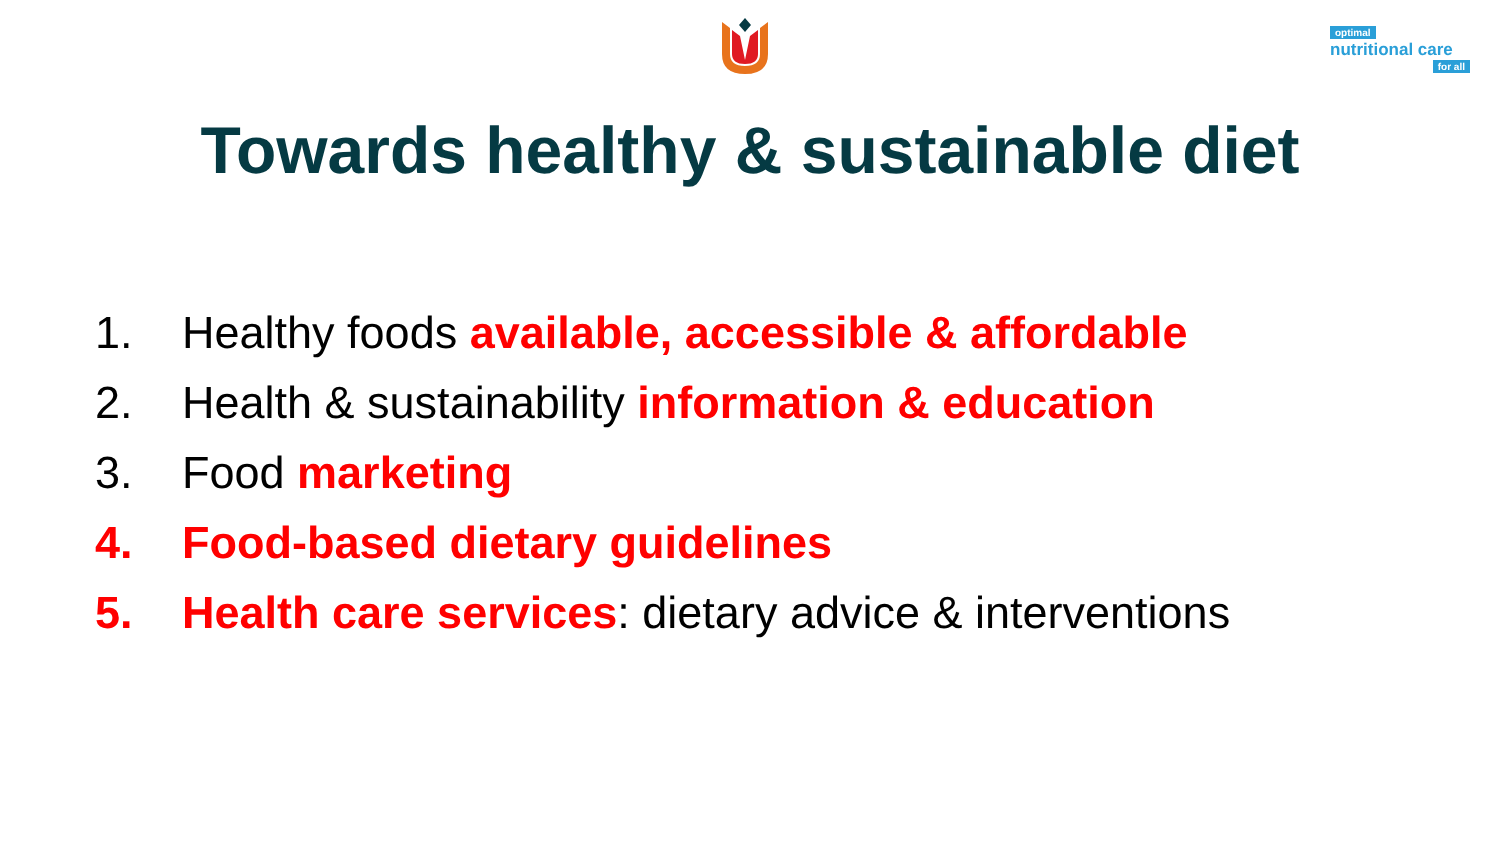optimal
nutritional care
for all
Towards healthy & sustainable diet
1. Healthy foods available, accessible & affordable
2. Health & sustainability information & education
3. Food marketing
4. Food-based dietary guidelines
5. Health care services: dietary advice & interventions